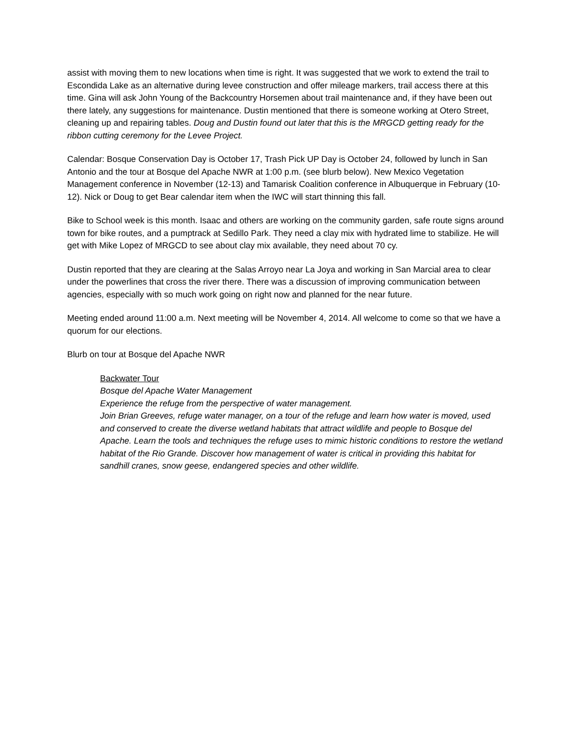assist with moving them to new locations when time is right. It was suggested that we work to extend the trail to Escondida Lake as an alternative during levee construction and offer mileage markers, trail access there at this time. Gina will ask John Young of the Backcountry Horsemen about trail maintenance and, if they have been out there lately, any suggestions for maintenance. Dustin mentioned that there is someone working at Otero Street, cleaning up and repairing tables. Doug and Dustin found out later that this is the MRGCD getting ready for the ribbon cutting ceremony for the Levee Project.
Calendar: Bosque Conservation Day is October 17, Trash Pick UP Day is October 24, followed by lunch in San Antonio and the tour at Bosque del Apache NWR at 1:00 p.m. (see blurb below). New Mexico Vegetation Management conference in November (12-13) and Tamarisk Coalition conference in Albuquerque in February (10-12). Nick or Doug to get Bear calendar item when the IWC will start thinning this fall.
Bike to School week is this month. Isaac and others are working on the community garden, safe route signs around town for bike routes, and a pumptrack at Sedillo Park. They need a clay mix with hydrated lime to stabilize. He will get with Mike Lopez of MRGCD to see about clay mix available, they need about 70 cy.
Dustin reported that they are clearing at the Salas Arroyo near La Joya and working in San Marcial area to clear under the powerlines that cross the river there. There was a discussion of improving communication between agencies, especially with so much work going on right now and planned for the near future.
Meeting ended around 11:00 a.m. Next meeting will be November 4, 2014. All welcome to come so that we have a quorum for our elections.
Blurb on tour at Bosque del Apache NWR
Backwater Tour
Bosque del Apache Water Management
Experience the refuge from the perspective of water management.
Join Brian Greeves, refuge water manager, on a tour of the refuge and learn how water is moved, used and conserved to create the diverse wetland habitats that attract wildlife and people to Bosque del Apache. Learn the tools and techniques the refuge uses to mimic historic conditions to restore the wetland habitat of the Rio Grande. Discover how management of water is critical in providing this habitat for sandhill cranes, snow geese, endangered species and other wildlife.